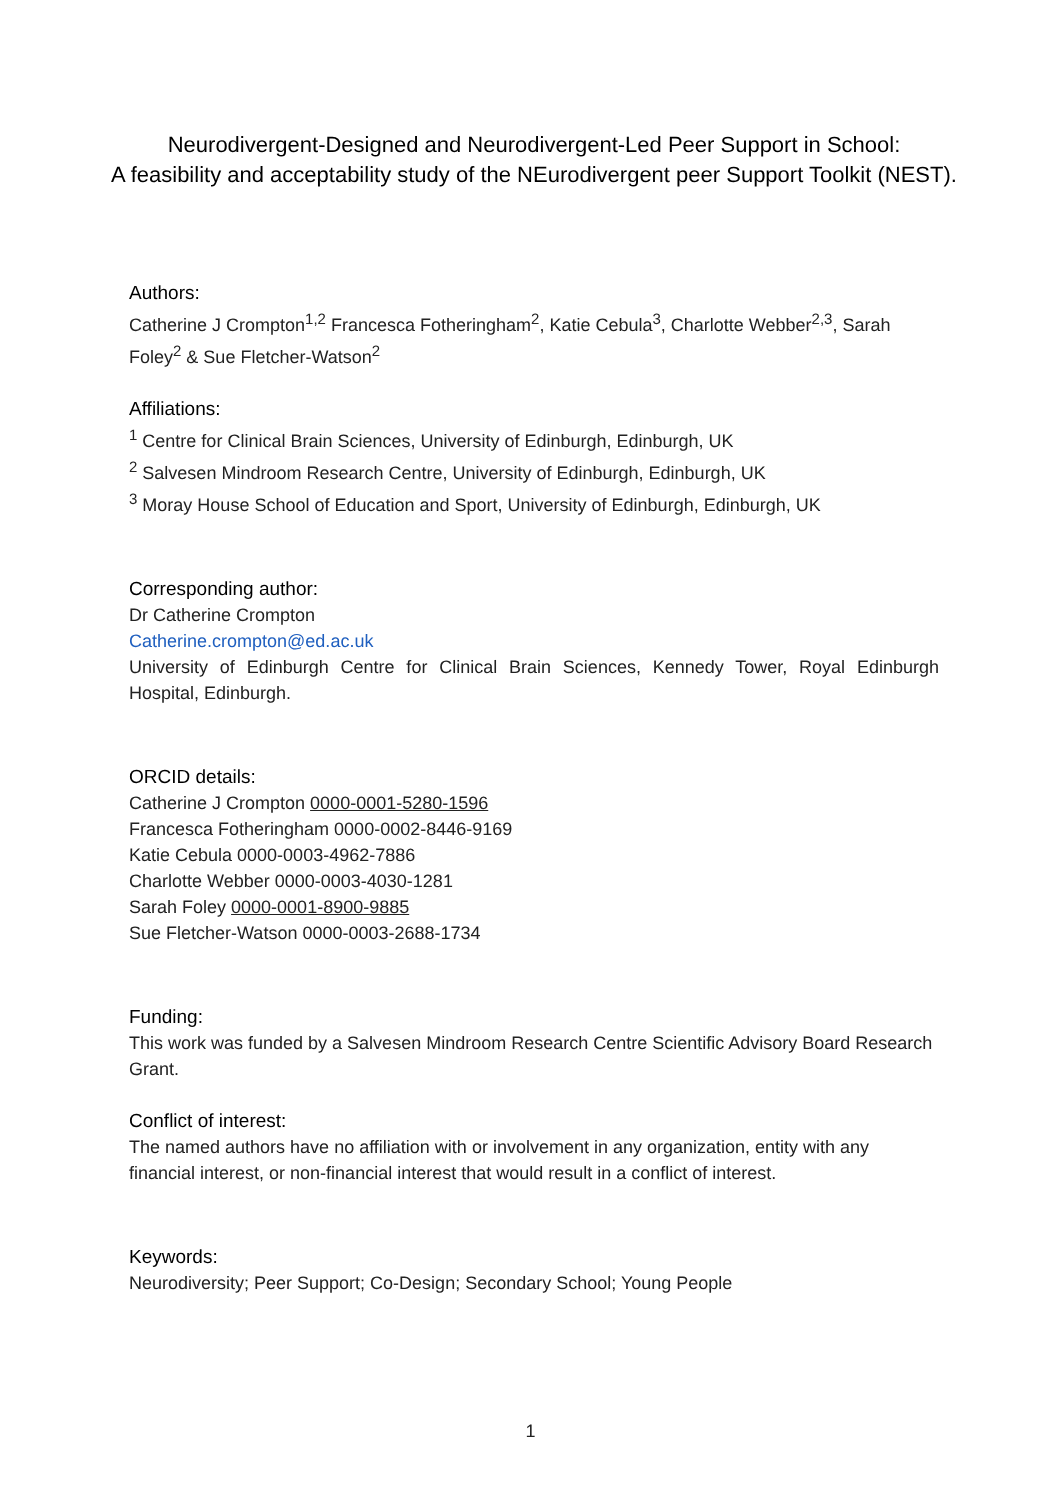Neurodivergent-Designed and Neurodivergent-Led Peer Support in School:
A feasibility and acceptability study of the NEurodivergent peer Support Toolkit (NEST).
Authors:
Catherine J Crompton<sup>1,2</sup> Francesca Fotheringham<sup>2</sup>, Katie Cebula<sup>3</sup>, Charlotte Webber<sup>2,3</sup>, Sarah Foley<sup>2</sup> & Sue Fletcher-Watson<sup>2</sup>
Affiliations:
<sup>1</sup> Centre for Clinical Brain Sciences, University of Edinburgh, Edinburgh, UK
<sup>2</sup> Salvesen Mindroom Research Centre, University of Edinburgh, Edinburgh, UK
<sup>3</sup> Moray House School of Education and Sport, University of Edinburgh, Edinburgh, UK
Corresponding author:
Dr Catherine Crompton
Catherine.crompton@ed.ac.uk
University of Edinburgh Centre for Clinical Brain Sciences, Kennedy Tower, Royal Edinburgh Hospital, Edinburgh.
ORCID details:
Catherine J Crompton 0000-0001-5280-1596
Francesca Fotheringham 0000-0002-8446-9169
Katie Cebula 0000-0003-4962-7886
Charlotte Webber 0000-0003-4030-1281
Sarah Foley 0000-0001-8900-9885
Sue Fletcher-Watson 0000-0003-2688-1734
Funding:
This work was funded by a Salvesen Mindroom Research Centre Scientific Advisory Board Research Grant.
Conflict of interest:
The named authors have no affiliation with or involvement in any organization, entity with any financial interest, or non-financial interest that would result in a conflict of interest.
Keywords:
Neurodiversity; Peer Support; Co-Design; Secondary School; Young People
1